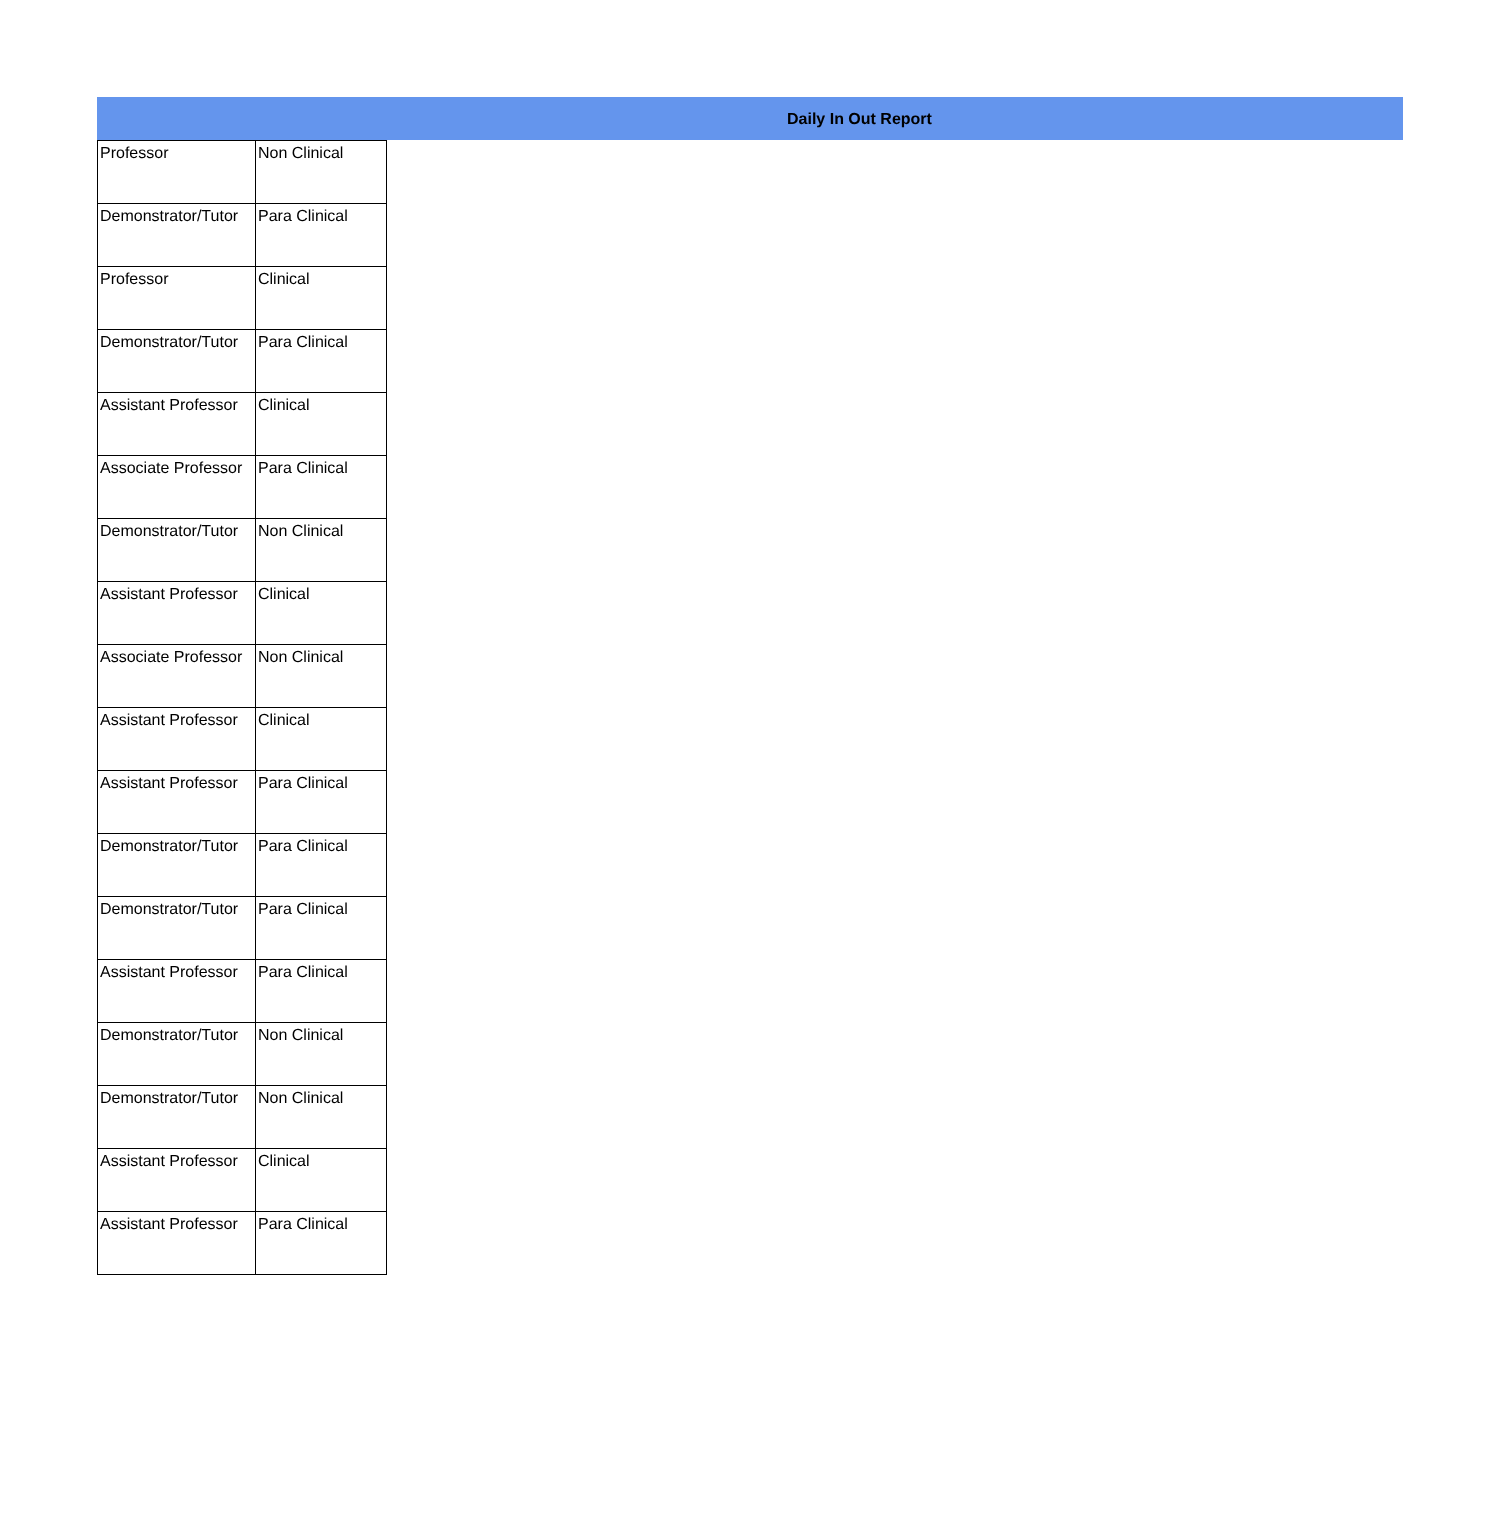Daily In Out Report
| Professor | Non Clinical |
| Demonstrator/Tutor | Para Clinical |
| Professor | Clinical |
| Demonstrator/Tutor | Para Clinical |
| Assistant Professor | Clinical |
| Associate Professor | Para Clinical |
| Demonstrator/Tutor | Non Clinical |
| Assistant Professor | Clinical |
| Associate Professor | Non Clinical |
| Assistant Professor | Clinical |
| Assistant Professor | Para Clinical |
| Demonstrator/Tutor | Para Clinical |
| Demonstrator/Tutor | Para Clinical |
| Assistant Professor | Para Clinical |
| Demonstrator/Tutor | Non Clinical |
| Demonstrator/Tutor | Non Clinical |
| Assistant Professor | Clinical |
| Assistant Professor | Para Clinical |